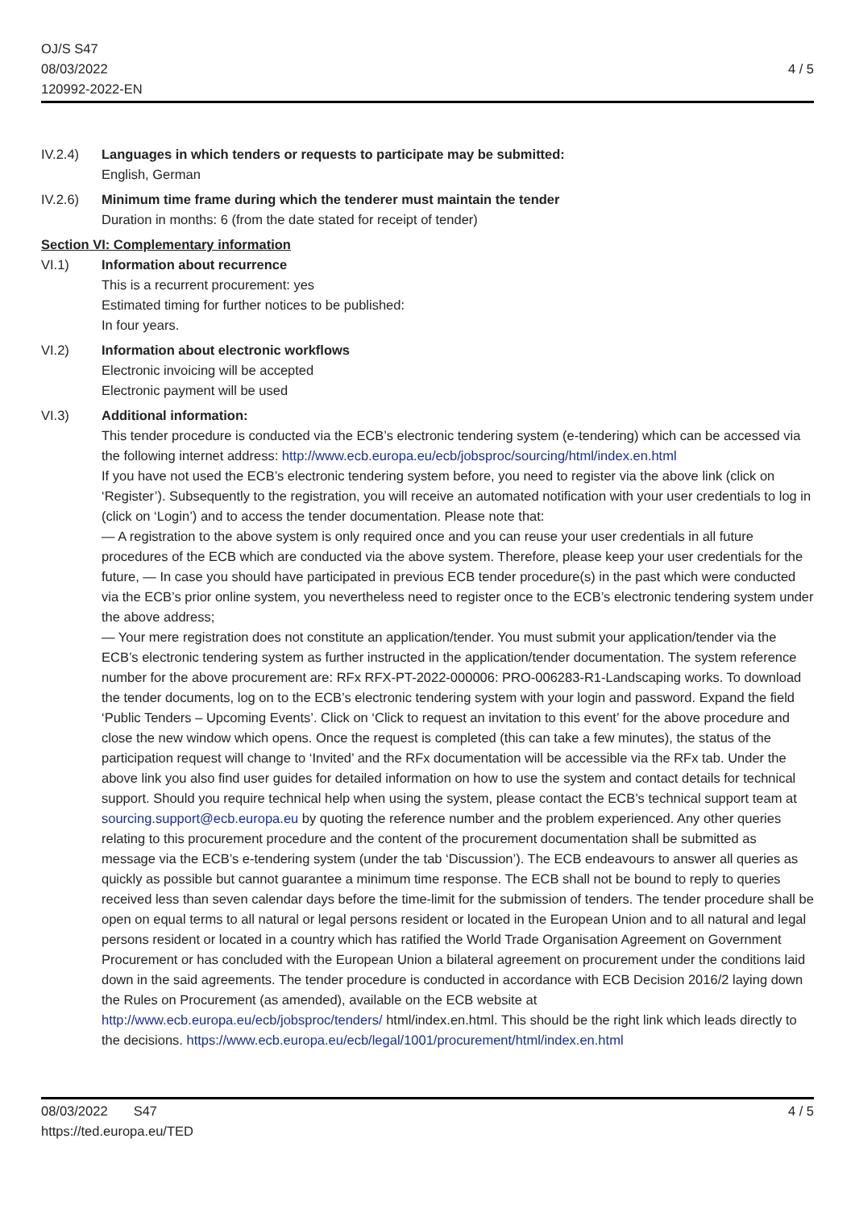OJ/S S47
08/03/2022
120992-2022-EN
4 / 5
IV.2.4) Languages in which tenders or requests to participate may be submitted:
English, German
IV.2.6) Minimum time frame during which the tenderer must maintain the tender
Duration in months: 6 (from the date stated for receipt of tender)
Section VI: Complementary information
VI.1) Information about recurrence
This is a recurrent procurement: yes
Estimated timing for further notices to be published:
In four years.
VI.2) Information about electronic workflows
Electronic invoicing will be accepted
Electronic payment will be used
VI.3) Additional information:
This tender procedure is conducted via the ECB’s electronic tendering system (e-tendering) which can be accessed via the following internet address: http://www.ecb.europa.eu/ecb/jobsproc/sourcing/html/index.en.html
If you have not used the ECB’s electronic tendering system before, you need to register via the above link (click on ‘Register’). Subsequently to the registration, you will receive an automated notification with your user credentials to log in (click on ‘Login’) and to access the tender documentation. Please note that:
— A registration to the above system is only required once and you can reuse your user credentials in all future procedures of the ECB which are conducted via the above system. Therefore, please keep your user credentials for the future, — In case you should have participated in previous ECB tender procedure(s) in the past which were conducted via the ECB’s prior online system, you nevertheless need to register once to the ECB’s electronic tendering system under the above address;
— Your mere registration does not constitute an application/tender. You must submit your application/tender via the ECB’s electronic tendering system as further instructed in the application/tender documentation. The system reference number for the above procurement are: RFx RFX-PT-2022-000006: PRO-006283-R1-Landscaping works. To download the tender documents, log on to the ECB’s electronic tendering system with your login and password. Expand the field ‘Public Tenders – Upcoming Events’. Click on ‘Click to request an invitation to this event’ for the above procedure and close the new window which opens. Once the request is completed (this can take a few minutes), the status of the participation request will change to ‘Invited’ and the RFx documentation will be accessible via the RFx tab. Under the above link you also find user guides for detailed information on how to use the system and contact details for technical support. Should you require technical help when using the system, please contact the ECB’s technical support team at sourcing.support@ecb.europa.eu by quoting the reference number and the problem experienced. Any other queries relating to this procurement procedure and the content of the procurement documentation shall be submitted as message via the ECB’s e-tendering system (under the tab ‘Discussion’). The ECB endeavours to answer all queries as quickly as possible but cannot guarantee a minimum time response. The ECB shall not be bound to reply to queries received less than seven calendar days before the time-limit for the submission of tenders. The tender procedure shall be open on equal terms to all natural or legal persons resident or located in the European Union and to all natural and legal persons resident or located in a country which has ratified the World Trade Organisation Agreement on Government Procurement or has concluded with the European Union a bilateral agreement on procurement under the conditions laid down in the said agreements. The tender procedure is conducted in accordance with ECB Decision 2016/2 laying down the Rules on Procurement (as amended), available on the ECB website at http://www.ecb.europa.eu/ecb/jobsproc/tenders/ html/index.en.html. This should be the right link which leads directly to the decisions. https://www.ecb.europa.eu/ecb/legal/1001/procurement/html/index.en.html
08/03/2022 S47
https://ted.europa.eu/TED
4 / 5